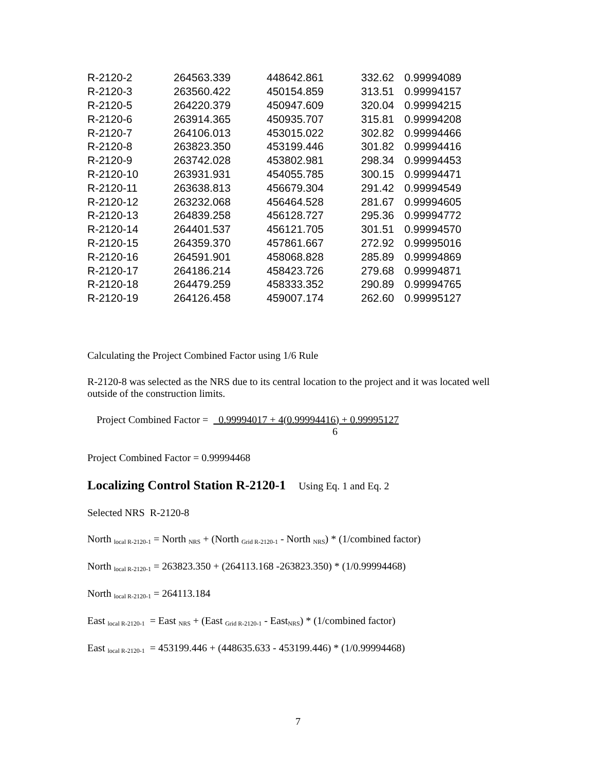| R-2120-2 | 264563.339 | 448642.861 | 332.62 | 0.99994089 |
| R-2120-3 | 263560.422 | 450154.859 | 313.51 | 0.99994157 |
| R-2120-5 | 264220.379 | 450947.609 | 320.04 | 0.99994215 |
| R-2120-6 | 263914.365 | 450935.707 | 315.81 | 0.99994208 |
| R-2120-7 | 264106.013 | 453015.022 | 302.82 | 0.99994466 |
| R-2120-8 | 263823.350 | 453199.446 | 301.82 | 0.99994416 |
| R-2120-9 | 263742.028 | 453802.981 | 298.34 | 0.99994453 |
| R-2120-10 | 263931.931 | 454055.785 | 300.15 | 0.99994471 |
| R-2120-11 | 263638.813 | 456679.304 | 291.42 | 0.99994549 |
| R-2120-12 | 263232.068 | 456464.528 | 281.67 | 0.99994605 |
| R-2120-13 | 264839.258 | 456128.727 | 295.36 | 0.99994772 |
| R-2120-14 | 264401.537 | 456121.705 | 301.51 | 0.99994570 |
| R-2120-15 | 264359.370 | 457861.667 | 272.92 | 0.99995016 |
| R-2120-16 | 264591.901 | 458068.828 | 285.89 | 0.99994869 |
| R-2120-17 | 264186.214 | 458423.726 | 279.68 | 0.99994871 |
| R-2120-18 | 264479.259 | 458333.352 | 290.89 | 0.99994765 |
| R-2120-19 | 264126.458 | 459007.174 | 262.60 | 0.99995127 |
Calculating the Project Combined Factor using 1/6 Rule
R-2120-8 was selected as the NRS due to its central location to the project and it was located well outside of the construction limits.
Project Combined Factor = 0.99994017 + 4(0.99994416) + 0.99995127
6
Project Combined Factor = 0.99994468
Localizing Control Station R-2120-1
Using Eq. 1 and Eq. 2
Selected NRS R-2120-8
North <sub>local R-2120-1</sub> = North <sub>NRS</sub> + (North <sub>Grid R-2120-1</sub> - North <sub>NRS</sub>) * (1/combined factor)
North <sub>local R-2120-1</sub> = 263823.350 + (264113.168 -263823.350) * (1/0.99994468)
North <sub>local R-2120-1</sub> = 264113.184
East <sub>local R-2120-1</sub> = East <sub>NRS</sub> + (East <sub>Grid R-2120-1</sub> - East<sub>NRS</sub>) * (1/combined factor)
East <sub>local R-2120-1</sub> = 453199.446 + (448635.633 - 453199.446) * (1/0.99994468)
7